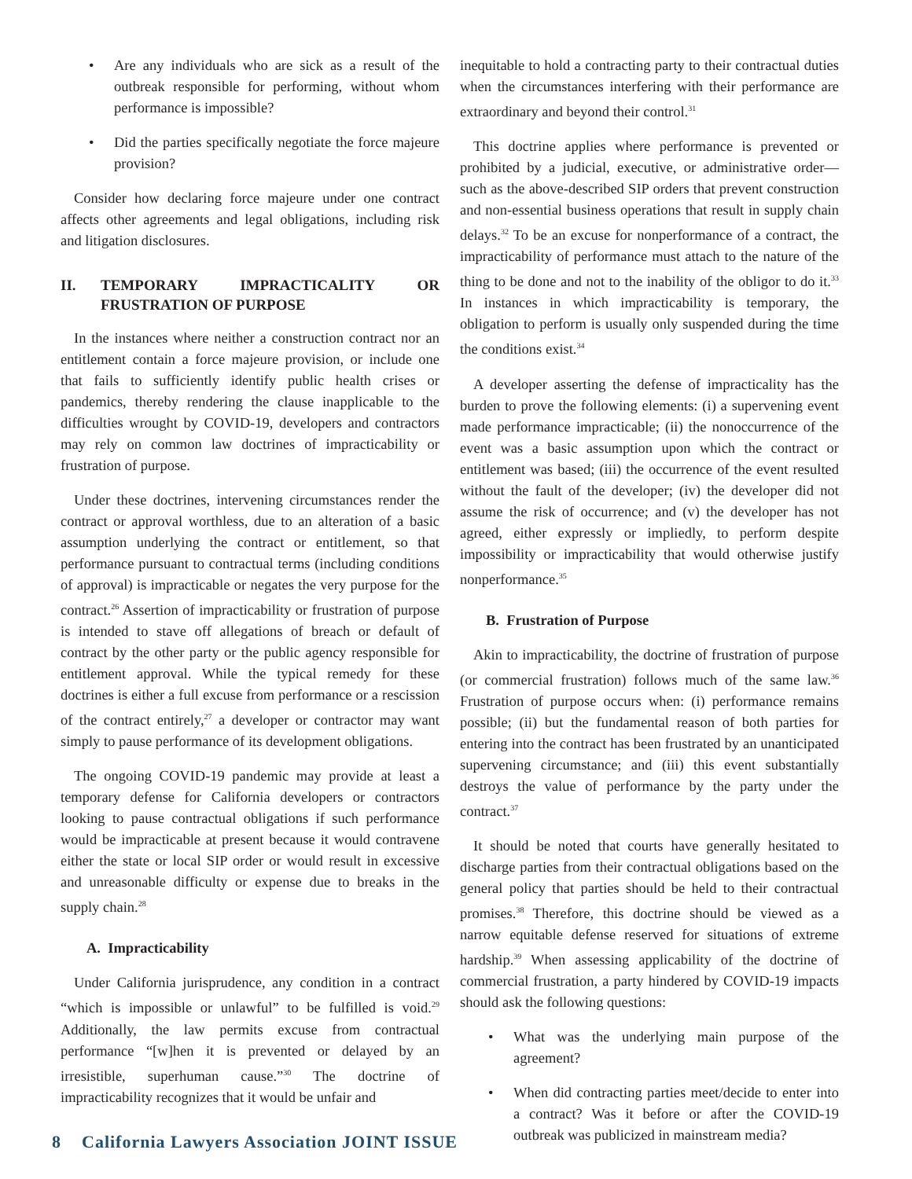• Are any individuals who are sick as a result of the outbreak responsible for performing, without whom performance is impossible?
• Did the parties specifically negotiate the force majeure provision?
Consider how declaring force majeure under one contract affects other agreements and legal obligations, including risk and litigation disclosures.
II. TEMPORARY IMPRACTICALITY OR FRUSTRATION OF PURPOSE
In the instances where neither a construction contract nor an entitlement contain a force majeure provision, or include one that fails to sufficiently identify public health crises or pandemics, thereby rendering the clause inapplicable to the difficulties wrought by COVID-19, developers and contractors may rely on common law doctrines of impracticability or frustration of purpose.
Under these doctrines, intervening circumstances render the contract or approval worthless, due to an alteration of a basic assumption underlying the contract or entitlement, so that performance pursuant to contractual terms (including conditions of approval) is impracticable or negates the very purpose for the contract.<sup>26</sup> Assertion of impracticability or frustration of purpose is intended to stave off allegations of breach or default of contract by the other party or the public agency responsible for entitlement approval. While the typical remedy for these doctrines is either a full excuse from performance or a rescission of the contract entirely,<sup>27</sup> a developer or contractor may want simply to pause performance of its development obligations.
The ongoing COVID-19 pandemic may provide at least a temporary defense for California developers or contractors looking to pause contractual obligations if such performance would be impracticable at present because it would contravene either the state or local SIP order or would result in excessive and unreasonable difficulty or expense due to breaks in the supply chain.<sup>28</sup>
A. Impracticability
Under California jurisprudence, any condition in a contract “which is impossible or unlawful” to be fulfilled is void.<sup>29</sup> Additionally, the law permits excuse from contractual performance “[w]hen it is prevented or delayed by an irresistible, superhuman cause.”<sup>30</sup> The doctrine of impracticability recognizes that it would be unfair and
inequitable to hold a contracting party to their contractual duties when the circumstances interfering with their performance are extraordinary and beyond their control.<sup>31</sup>
This doctrine applies where performance is prevented or prohibited by a judicial, executive, or administrative order—such as the above-described SIP orders that prevent construction and non-essential business operations that result in supply chain delays.<sup>32</sup> To be an excuse for nonperformance of a contract, the impracticability of performance must attach to the nature of the thing to be done and not to the inability of the obligor to do it.<sup>33</sup> In instances in which impracticability is temporary, the obligation to perform is usually only suspended during the time the conditions exist.<sup>34</sup>
A developer asserting the defense of impracticality has the burden to prove the following elements: (i) a supervening event made performance impracticable; (ii) the nonoccurrence of the event was a basic assumption upon which the contract or entitlement was based; (iii) the occurrence of the event resulted without the fault of the developer; (iv) the developer did not assume the risk of occurrence; and (v) the developer has not agreed, either expressly or impliedly, to perform despite impossibility or impracticability that would otherwise justify nonperformance.<sup>35</sup>
B. Frustration of Purpose
Akin to impracticability, the doctrine of frustration of purpose (or commercial frustration) follows much of the same law.<sup>36</sup> Frustration of purpose occurs when: (i) performance remains possible; (ii) but the fundamental reason of both parties for entering into the contract has been frustrated by an unanticipated supervening circumstance; and (iii) this event substantially destroys the value of performance by the party under the contract.<sup>37</sup>
It should be noted that courts have generally hesitated to discharge parties from their contractual obligations based on the general policy that parties should be held to their contractual promises.<sup>38</sup> Therefore, this doctrine should be viewed as a narrow equitable defense reserved for situations of extreme hardship.<sup>39</sup> When assessing applicability of the doctrine of commercial frustration, a party hindered by COVID-19 impacts should ask the following questions:
• What was the underlying main purpose of the agreement?
• When did contracting parties meet/decide to enter into a contract? Was it before or after the COVID-19 outbreak was publicized in mainstream media?
8 California Lawyers Association JOINT ISSUE